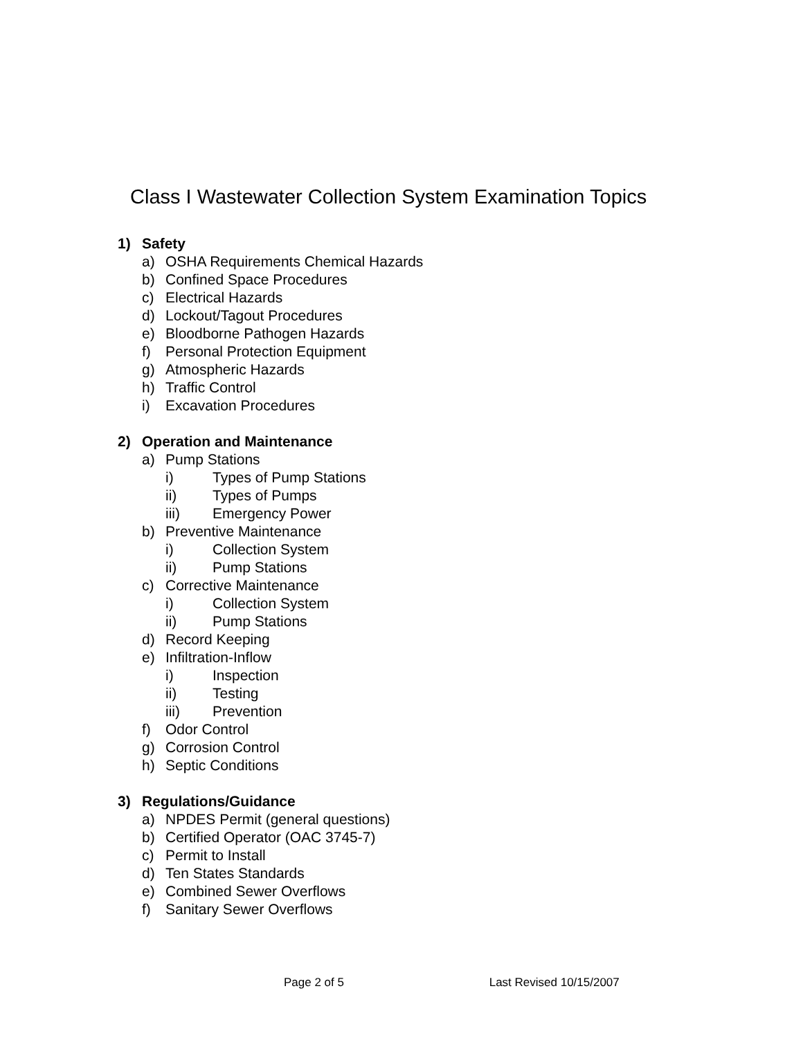Class I Wastewater Collection System Examination Topics
1) Safety
a) OSHA Requirements Chemical Hazards
b) Confined Space Procedures
c) Electrical Hazards
d) Lockout/Tagout Procedures
e) Bloodborne Pathogen Hazards
f) Personal Protection Equipment
g) Atmospheric Hazards
h) Traffic Control
i) Excavation Procedures
2) Operation and Maintenance
a) Pump Stations
i) Types of Pump Stations
ii) Types of Pumps
iii) Emergency Power
b) Preventive Maintenance
i) Collection System
ii) Pump Stations
c) Corrective Maintenance
i) Collection System
ii) Pump Stations
d) Record Keeping
e) Infiltration-Inflow
i) Inspection
ii) Testing
iii) Prevention
f) Odor Control
g) Corrosion Control
h) Septic Conditions
3) Regulations/Guidance
a) NPDES Permit (general questions)
b) Certified Operator (OAC 3745-7)
c) Permit to Install
d) Ten States Standards
e) Combined Sewer Overflows
f) Sanitary Sewer Overflows
Page 2 of 5 Last Revised 10/15/2007